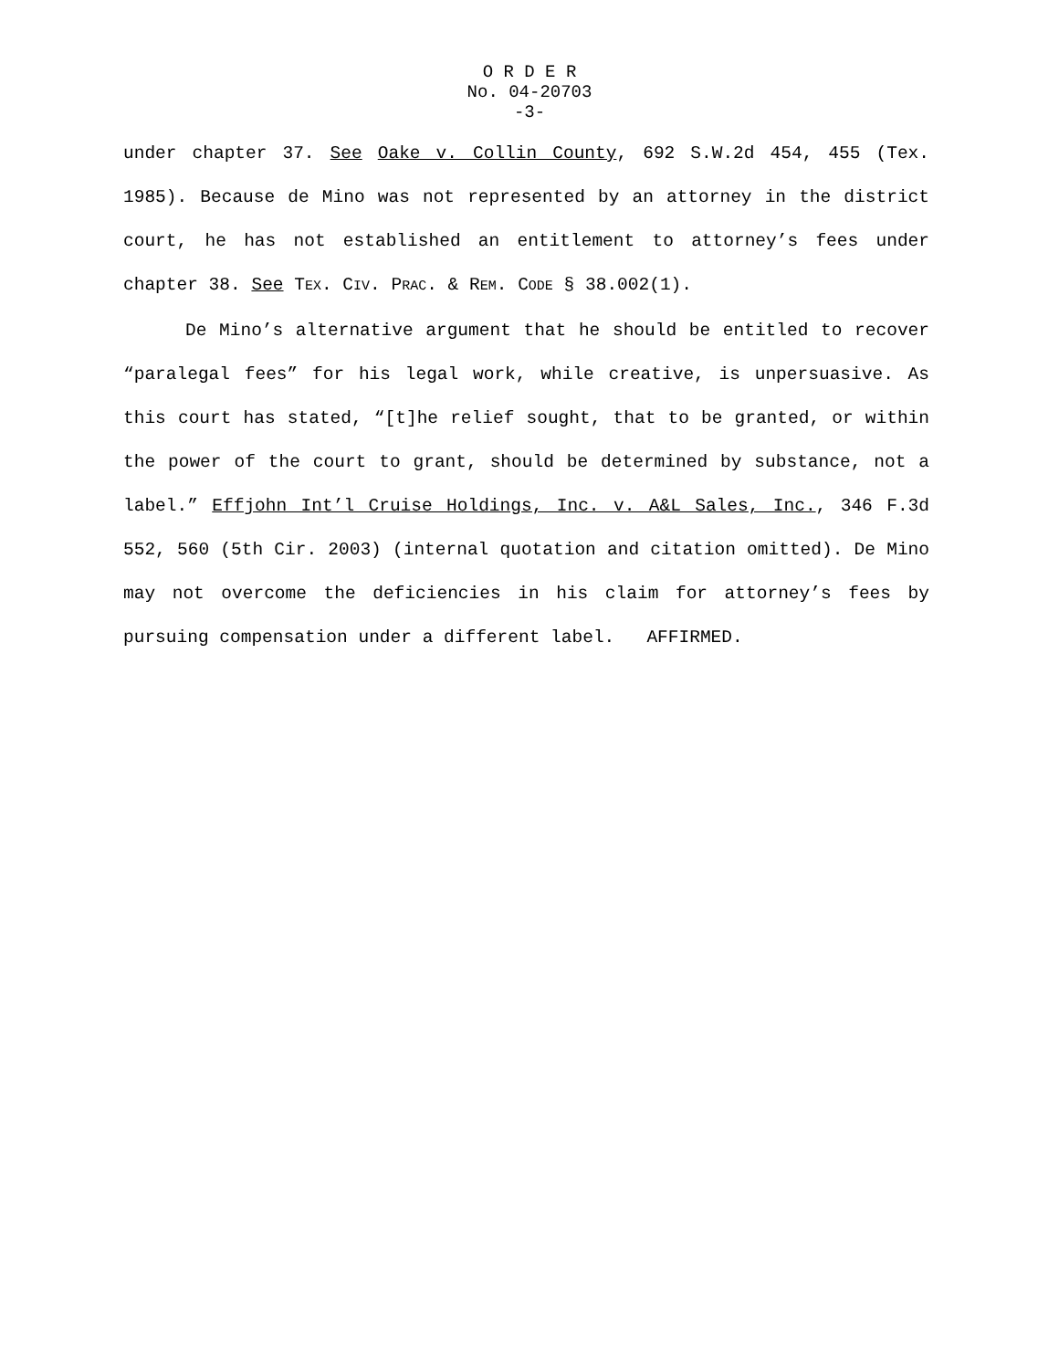O R D E R
No. 04-20703
-3-
under chapter 37. See Oake v. Collin County, 692 S.W.2d 454, 455 (Tex. 1985). Because de Mino was not represented by an attorney in the district court, he has not established an entitlement to attorney’s fees under chapter 38. See TEX. CIV. PRAC. & REM. CODE § 38.002(1).
De Mino’s alternative argument that he should be entitled to recover “paralegal fees” for his legal work, while creative, is unpersuasive. As this court has stated, “[t]he relief sought, that to be granted, or within the power of the court to grant, should be determined by substance, not a label.” Effjohn Int’l Cruise Holdings, Inc. v. A&L Sales, Inc., 346 F.3d 552, 560 (5th Cir. 2003) (internal quotation and citation omitted). De Mino may not overcome the deficiencies in his claim for attorney’s fees by pursuing compensation under a different label. AFFIRMED.